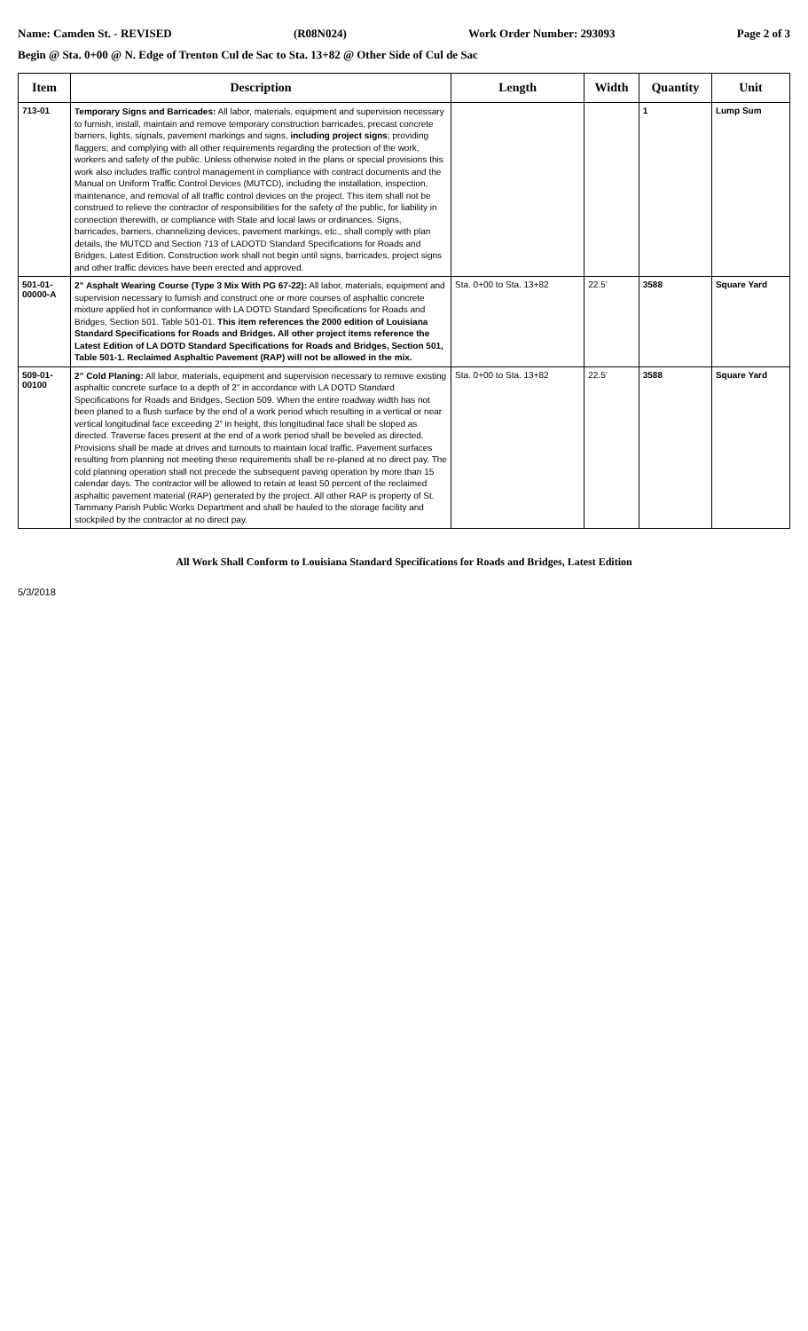Name: Camden St. - REVISED (R08N024) Work Order Number: 293093 Page 2 of 3
Begin @ Sta. 0+00 @ N. Edge of Trenton Cul de Sac to Sta. 13+82 @ Other Side of Cul de Sac
| Item | Description | Length | Width | Quantity | Unit |
| --- | --- | --- | --- | --- | --- |
| 713-01 | Temporary Signs and Barricades: All labor, materials, equipment and supervision necessary to furnish, install, maintain and remove temporary construction barricades, precast concrete barriers, lights, signals, pavement markings and signs, including project signs ; providing flaggers; and complying with all other requirements regarding the protection of the work, workers and safety of the public. Unless otherwise noted in the plans or special provisions this work also includes traffic control management in compliance with contract documents and the Manual on Uniform Traffic Control Devices (MUTCD), including the installation, inspection, maintenance, and removal of all traffic control devices on the project. This item shall not be construed to relieve the contractor of responsibilities for the safety of the public, for liability in connection therewith, or compliance with State and local laws or ordinances. Signs, barricades, barriers, channelizing devices, pavement markings, etc., shall comply with plan details, the MUTCD and Section 713 of LADOTD Standard Specifications for Roads and Bridges, Latest Edition. Construction work shall not begin until signs, barricades, project signs and other traffic devices have been erected and approved. | | | 1 | Lump Sum |
| 501-01-00000-A | 2” Asphalt Wearing Course (Type 3 Mix With PG 67-22): All labor, materials, equipment and supervision necessary to furnish and construct one or more courses of asphaltic concrete mixture applied hot in conformance with LA DOTD Standard Specifications for Roads and Bridges, Section 501. Table 501-01. This item references the 2000 edition of Louisiana Standard Specifications for Roads and Bridges. All other project items reference the Latest Edition of LA DOTD Standard Specifications for Roads and Bridges, Section 501, Table 501-1. Reclaimed Asphaltic Pavement (RAP) will not be allowed in the mix. | Sta. 0+00 to Sta. 13+82 | 22.5’ | 3588 | Square Yard |
| 509-01-00100 | 2” Cold Planing: All labor, materials, equipment and supervision necessary to remove existing asphaltic concrete surface to a depth of 2” in accordance with LA DOTD Standard Specifications for Roads and Bridges, Section 509. When the entire roadway width has not been planed to a flush surface by the end of a work period which resulting in a vertical or near vertical longitudinal face exceeding 2” in height, this longitudinal face shall be sloped as directed. Traverse faces present at the end of a work period shall be beveled as directed. Provisions shall be made at drives and turnouts to maintain local traffic. Pavement surfaces resulting from planning not meeting these requirements shall be re-planed at no direct pay. The cold planning operation shall not precede the subsequent paving operation by more than 15 calendar days. The contractor will be allowed to retain at least 50 percent of the reclaimed asphaltic pavement material (RAP) generated by the project. All other RAP is property of St. Tammany Parish Public Works Department and shall be hauled to the storage facility and stockpiled by the contractor at no direct pay. | Sta. 0+00 to Sta. 13+82 | 22.5’ | 3588 | Square Yard |
All Work Shall Conform to Louisiana Standard Specifications for Roads and Bridges, Latest Edition
5/3/2018